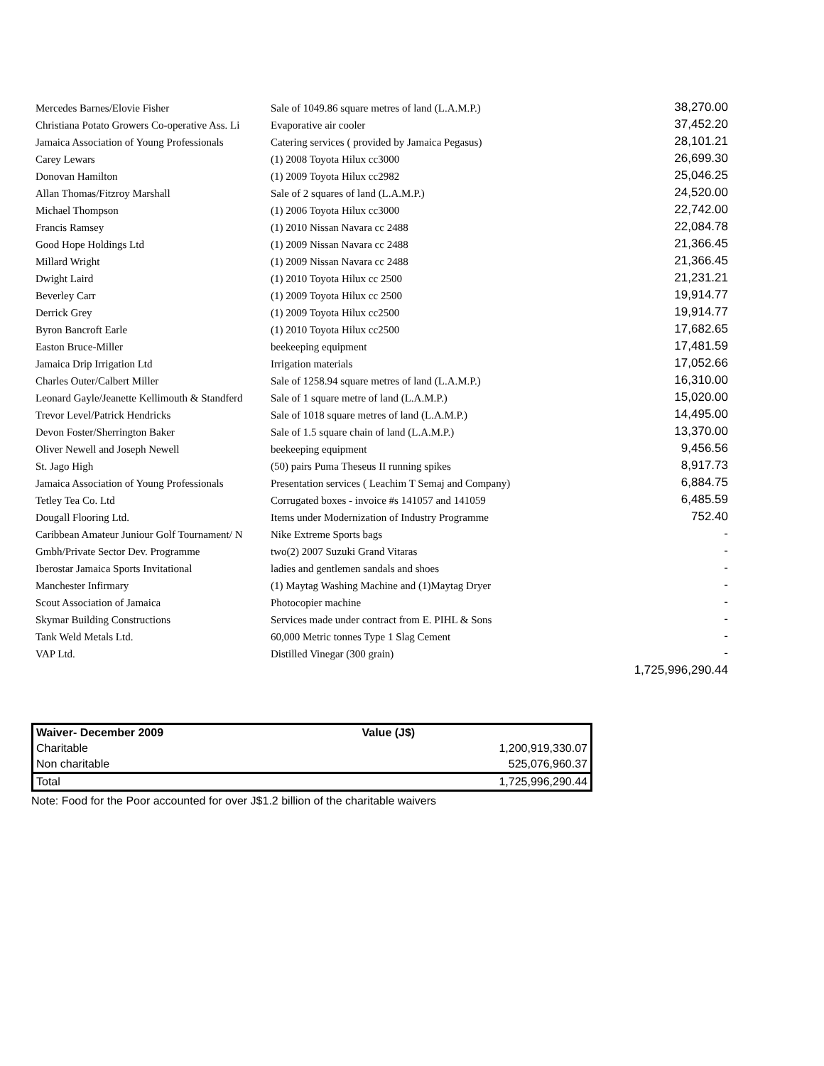| Mercedes Barnes/Elovie Fisher | Sale of 1049.86 square metres of land (L.A.M.P.) | 38,270.00 |
| Christiana Potato Growers Co-operative Ass. Li | Evaporative air cooler | 37,452.20 |
| Jamaica Association of Young Professionals | Catering services ( provided by Jamaica Pegasus) | 28,101.21 |
| Carey Lewars | (1) 2008 Toyota Hilux cc3000 | 26,699.30 |
| Donovan Hamilton | (1) 2009 Toyota Hilux cc2982 | 25,046.25 |
| Allan Thomas/Fitzroy Marshall | Sale of 2 squares of land (L.A.M.P.) | 24,520.00 |
| Michael Thompson | (1) 2006 Toyota Hilux cc3000 | 22,742.00 |
| Francis Ramsey | (1) 2010 Nissan Navara cc 2488 | 22,084.78 |
| Good Hope Holdings Ltd | (1) 2009 Nissan Navara cc 2488 | 21,366.45 |
| Millard Wright | (1) 2009 Nissan Navara cc 2488 | 21,366.45 |
| Dwight Laird | (1) 2010 Toyota Hilux cc 2500 | 21,231.21 |
| Beverley Carr | (1) 2009 Toyota Hilux cc 2500 | 19,914.77 |
| Derrick Grey | (1) 2009 Toyota Hilux cc2500 | 19,914.77 |
| Byron Bancroft Earle | (1) 2010 Toyota Hilux cc2500 | 17,682.65 |
| Easton Bruce-Miller | beekeeping equipment | 17,481.59 |
| Jamaica Drip Irrigation Ltd | Irrigation materials | 17,052.66 |
| Charles Outer/Calbert Miller | Sale of 1258.94 square metres of land (L.A.M.P.) | 16,310.00 |
| Leonard Gayle/Jeanette Kellimouth & Standferd | Sale of 1 square metre of land (L.A.M.P.) | 15,020.00 |
| Trevor Level/Patrick Hendricks | Sale of 1018 square metres of land (L.A.M.P.) | 14,495.00 |
| Devon Foster/Sherrington Baker | Sale of 1.5 square chain of land (L.A.M.P.) | 13,370.00 |
| Oliver Newell and Joseph Newell | beekeeping equipment | 9,456.56 |
| St. Jago High | (50) pairs Puma Theseus II running spikes | 8,917.73 |
| Jamaica Association of Young Professionals | Presentation services ( Leachim T Semaj and Company) | 6,884.75 |
| Tetley Tea Co. Ltd | Corrugated boxes - invoice #s 141057 and 141059 | 6,485.59 |
| Dougall Flooring Ltd. | Items under Modernization of Industry Programme | 752.40 |
| Caribbean Amateur Juniour Golf Tournament/ N | Nike Extreme Sports bags | - |
| Gmbh/Private Sector Dev. Programme | two(2) 2007 Suzuki Grand Vitaras | - |
| Iberostar Jamaica Sports Invitational | ladies and gentlemen sandals and shoes | - |
| Manchester Infirmary | (1) Maytag Washing Machine and (1)Maytag Dryer | - |
| Scout Association of Jamaica | Photocopier machine | - |
| Skymar Building Constructions | Services made under contract from E. PIHL & Sons | - |
| Tank Weld Metals Ltd. | 60,000 Metric tonnes Type 1 Slag Cement | - |
| VAP Ltd. | Distilled Vinegar (300 grain) | - |
| | | 1,725,996,290.44 |
| Waiver- December 2009 | Value (J$) |
| --- | --- |
| Charitable | 1,200,919,330.07 |
| Non charitable | 525,076,960.37 |
| Total | 1,725,996,290.44 |
Note: Food for the Poor accounted for over J$1.2 billion of the charitable waivers